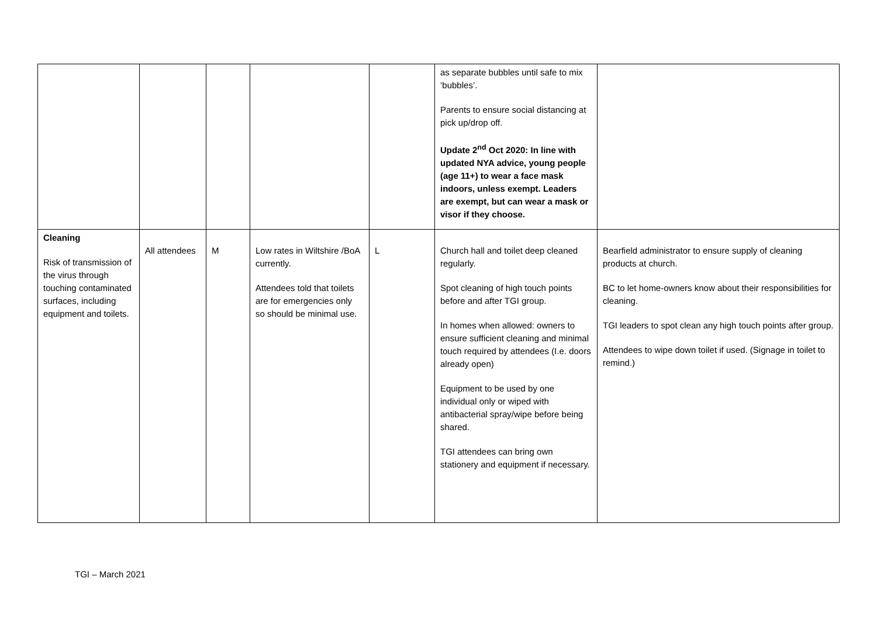| | | | | | as separate bubbles until safe to mix ‘bubbles’. Parents to ensure social distancing at pick up/drop off. Update 2<sup>nd</sup> Oct 2020: In line with updated NYA advice, young people (age 11+) to wear a face mask indoors, unless exempt. Leaders are exempt, but can wear a mask or visor if they choose. | |
| Cleaning Risk of transmission of the virus through touching contaminated surfaces, including equipment and toilets. | All attendees | M | Low rates in Wiltshire /BoA currently. Attendees told that toilets are for emergencies only so should be minimal use. | L | Church hall and toilet deep cleaned regularly. Spot cleaning of high touch points before and after TGI group. In homes when allowed: owners to ensure sufficient cleaning and minimal touch required by attendees (I.e. doors already open) Equipment to be used by one individual only or wiped with antibacterial spray/wipe before being shared. TGI attendees can bring own stationery and equipment if necessary. | Bearfield administrator to ensure supply of cleaning products at church. BC to let home-owners know about their responsibilities for cleaning. TGI leaders to spot clean any high touch points after group. Attendees to wipe down toilet if used. (Signage in toilet to remind.) |
TGI – March 2021